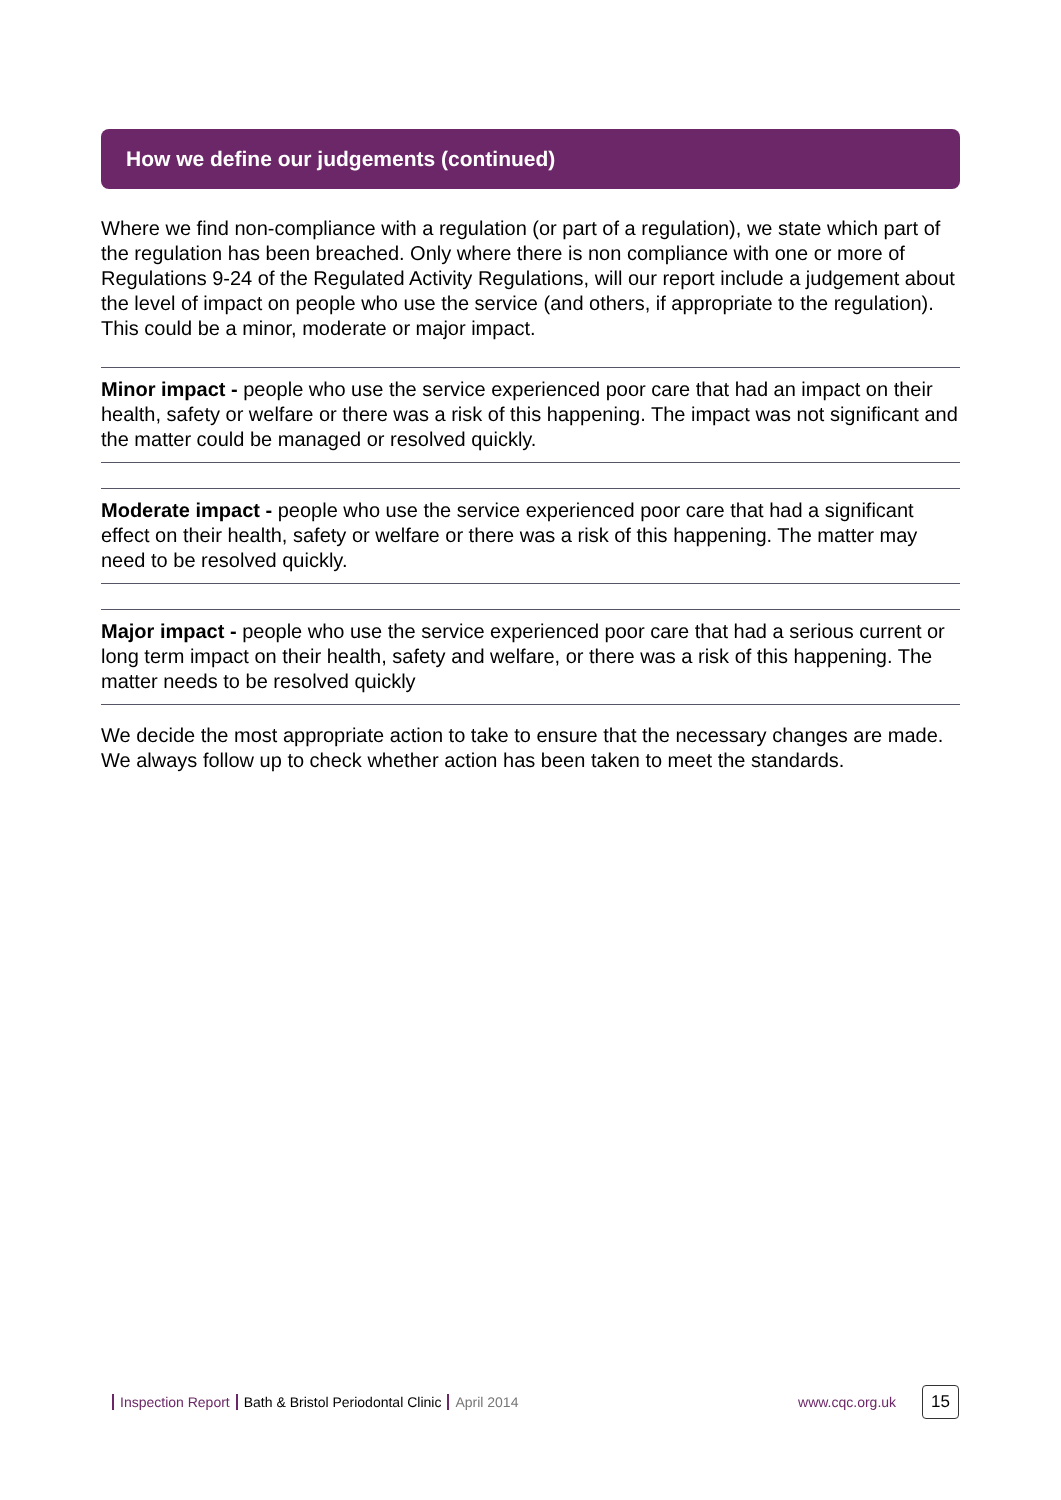How we define our judgements (continued)
Where we find non-compliance with a regulation (or part of a regulation), we state which part of the regulation has been breached. Only where there is non compliance with one or more of Regulations 9-24 of the Regulated Activity Regulations, will our report include a judgement about the level of impact on people who use the service (and others, if appropriate to the regulation). This could be a minor, moderate or major impact.
Minor impact - people who use the service experienced poor care that had an impact on their health, safety or welfare or there was a risk of this happening. The impact was not significant and the matter could be managed or resolved quickly.
Moderate impact - people who use the service experienced poor care that had a significant effect on their health, safety or welfare or there was a risk of this happening. The matter may need to be resolved quickly.
Major impact - people who use the service experienced poor care that had a serious current or long term impact on their health, safety and welfare, or there was a risk of this happening. The matter needs to be resolved quickly
We decide the most appropriate action to take to ensure that the necessary changes are made. We always follow up to check whether action has been taken to meet the standards.
Inspection Report Bath & Bristol Periodontal Clinic April 2014 www.cqc.org.uk 15